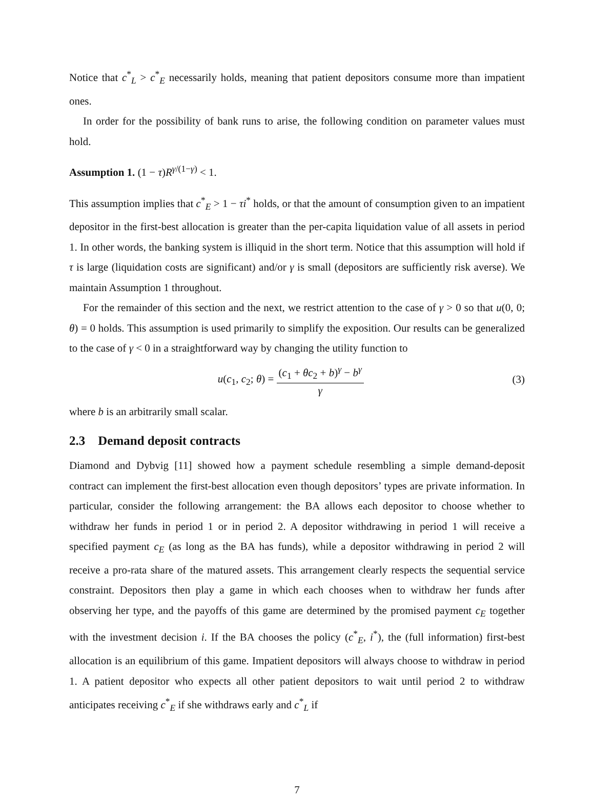Notice that c<sup>*</sup><sub>L</sub> > c<sup>*</sup><sub>E</sub> necessarily holds, meaning that patient depositors consume more than impatient ones.
In order for the possibility of bank runs to arise, the following condition on parameter values must hold.
Assumption 1. (1 − τ)R<sup>γ/(1−γ)</sup> < 1.
This assumption implies that c<sup>*</sup><sub>E</sub> > 1 − τi<sup>*</sup> holds, or that the amount of consumption given to an impatient depositor in the first-best allocation is greater than the per-capita liquidation value of all assets in period 1. In other words, the banking system is illiquid in the short term. Notice that this assumption will hold if τ is large (liquidation costs are significant) and/or γ is small (depositors are sufficiently risk averse). We maintain Assumption 1 throughout.
For the remainder of this section and the next, we restrict attention to the case of γ > 0 so that u(0, 0; θ) = 0 holds. This assumption is used primarily to simplify the exposition. Our results can be generalized to the case of γ < 0 in a straightforward way by changing the utility function to
u(c<sub>1</sub>, c<sub>2</sub>; θ) = (c<sub>1</sub> + θc<sub>2</sub> + b)<sup>γ</sup> − b<sup>γ</sup> γ
(3)
where b is an arbitrarily small scalar.
2.3 Demand deposit contracts
Diamond and Dybvig [11] showed how a payment schedule resembling a simple demand-deposit contract can implement the first-best allocation even though depositors’ types are private information. In particular, consider the following arrangement: the BA allows each depositor to choose whether to withdraw her funds in period 1 or in period 2. A depositor withdrawing in period 1 will receive a specified payment c<sub>E</sub> (as long as the BA has funds), while a depositor withdrawing in period 2 will receive a pro-rata share of the matured assets. This arrangement clearly respects the sequential service constraint. Depositors then play a game in which each chooses when to withdraw her funds after observing her type, and the payoffs of this game are determined by the promised payment c<sub>E</sub> together with the investment decision i. If the BA chooses the policy (c<sup>*</sup><sub>E</sub>, i<sup>*</sup>), the (full information) first-best allocation is an equilibrium of this game. Impatient depositors will always choose to withdraw in period 1. A patient depositor who expects all other patient depositors to wait until period 2 to withdraw anticipates receiving c<sup>*</sup><sub>E</sub> if she withdraws early and c<sup>*</sup><sub>L</sub> if
7